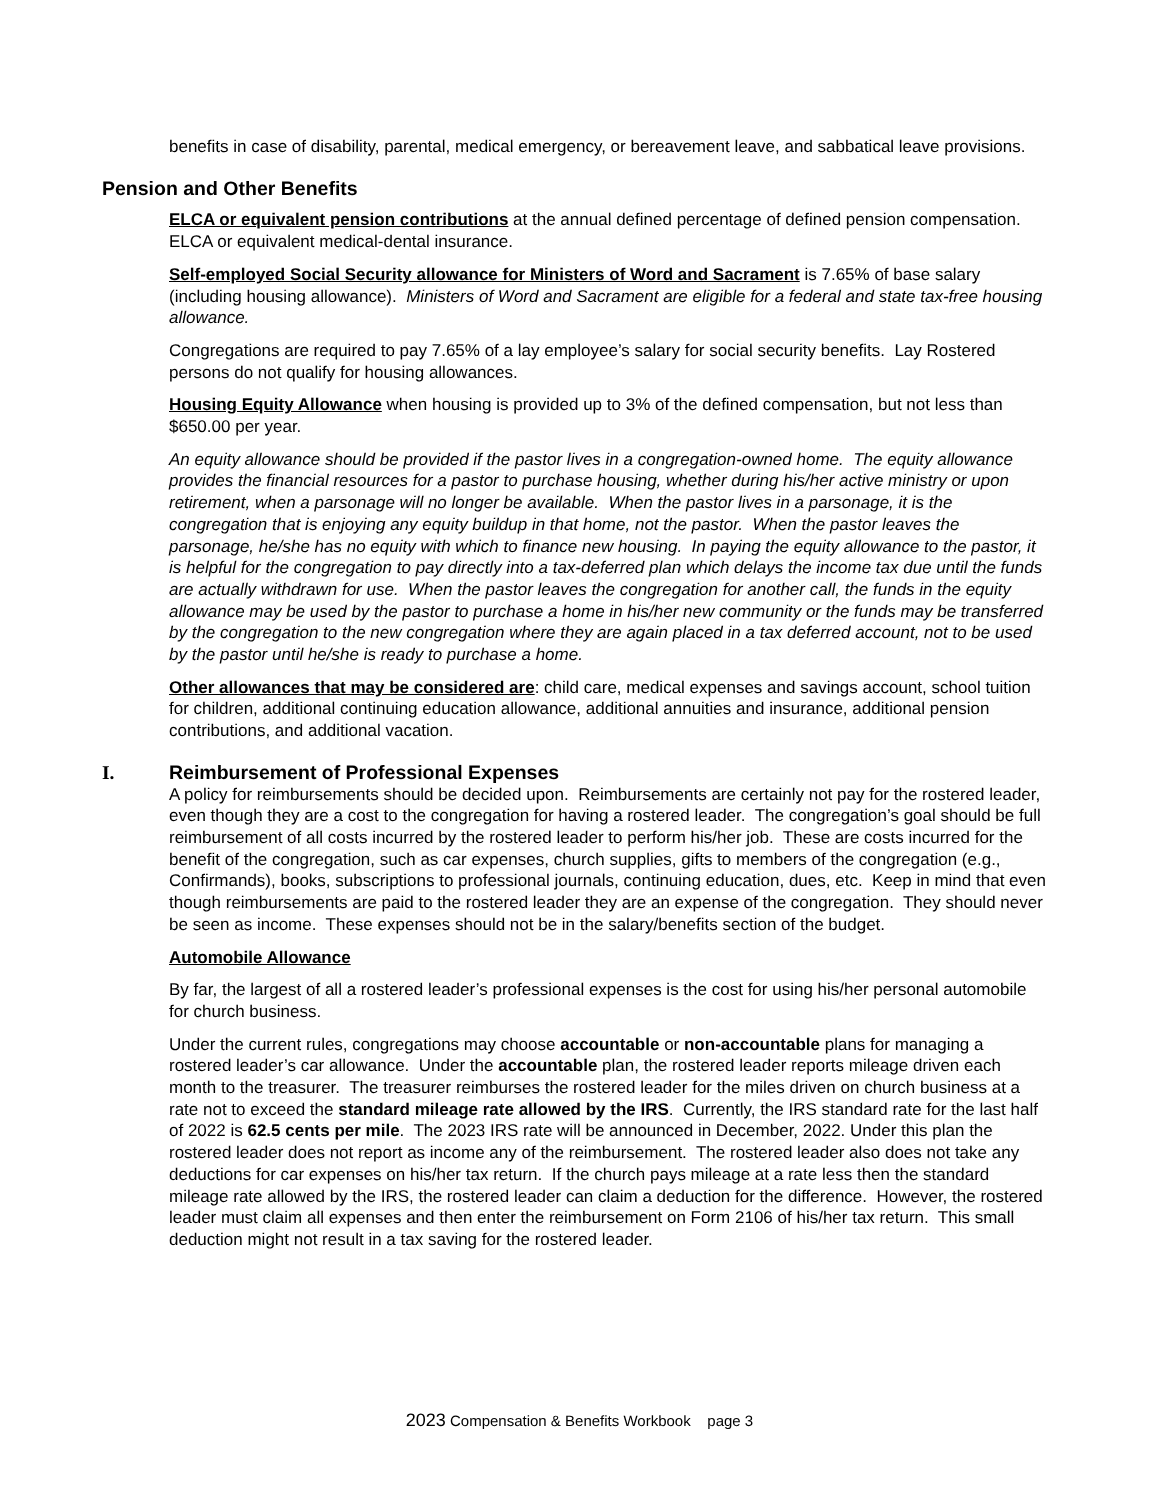benefits in case of disability, parental, medical emergency, or bereavement leave, and sabbatical leave provisions.
Pension and Other Benefits
ELCA or equivalent pension contributions at the annual defined percentage of defined pension compensation. ELCA or equivalent medical-dental insurance.
Self-employed Social Security allowance for Ministers of Word and Sacrament is 7.65% of base salary (including housing allowance). Ministers of Word and Sacrament are eligible for a federal and state tax-free housing allowance.
Congregations are required to pay 7.65% of a lay employee’s salary for social security benefits. Lay Rostered persons do not qualify for housing allowances.
Housing Equity Allowance when housing is provided up to 3% of the defined compensation, but not less than $650.00 per year.
An equity allowance should be provided if the pastor lives in a congregation-owned home. The equity allowance provides the financial resources for a pastor to purchase housing, whether during his/her active ministry or upon retirement, when a parsonage will no longer be available. When the pastor lives in a parsonage, it is the congregation that is enjoying any equity buildup in that home, not the pastor. When the pastor leaves the parsonage, he/she has no equity with which to finance new housing. In paying the equity allowance to the pastor, it is helpful for the congregation to pay directly into a tax-deferred plan which delays the income tax due until the funds are actually withdrawn for use. When the pastor leaves the congregation for another call, the funds in the equity allowance may be used by the pastor to purchase a home in his/her new community or the funds may be transferred by the congregation to the new congregation where they are again placed in a tax deferred account, not to be used by the pastor until he/she is ready to purchase a home.
Other allowances that may be considered are: child care, medical expenses and savings account, school tuition for children, additional continuing education allowance, additional annuities and insurance, additional pension contributions, and additional vacation.
I. Reimbursement of Professional Expenses
A policy for reimbursements should be decided upon. Reimbursements are certainly not pay for the rostered leader, even though they are a cost to the congregation for having a rostered leader. The congregation’s goal should be full reimbursement of all costs incurred by the rostered leader to perform his/her job. These are costs incurred for the benefit of the congregation, such as car expenses, church supplies, gifts to members of the congregation (e.g., Confirmands), books, subscriptions to professional journals, continuing education, dues, etc. Keep in mind that even though reimbursements are paid to the rostered leader they are an expense of the congregation. They should never be seen as income. These expenses should not be in the salary/benefits section of the budget.
Automobile Allowance
By far, the largest of all a rostered leader’s professional expenses is the cost for using his/her personal automobile for church business.
Under the current rules, congregations may choose accountable or non-accountable plans for managing a rostered leader’s car allowance. Under the accountable plan, the rostered leader reports mileage driven each month to the treasurer. The treasurer reimburses the rostered leader for the miles driven on church business at a rate not to exceed the standard mileage rate allowed by the IRS. Currently, the IRS standard rate for the last half of 2022 is 62.5 cents per mile. The 2023 IRS rate will be announced in December, 2022. Under this plan the rostered leader does not report as income any of the reimbursement. The rostered leader also does not take any deductions for car expenses on his/her tax return. If the church pays mileage at a rate less then the standard mileage rate allowed by the IRS, the rostered leader can claim a deduction for the difference. However, the rostered leader must claim all expenses and then enter the reimbursement on Form 2106 of his/her tax return. This small deduction might not result in a tax saving for the rostered leader.
2023 Compensation & Benefits Workbook page 3